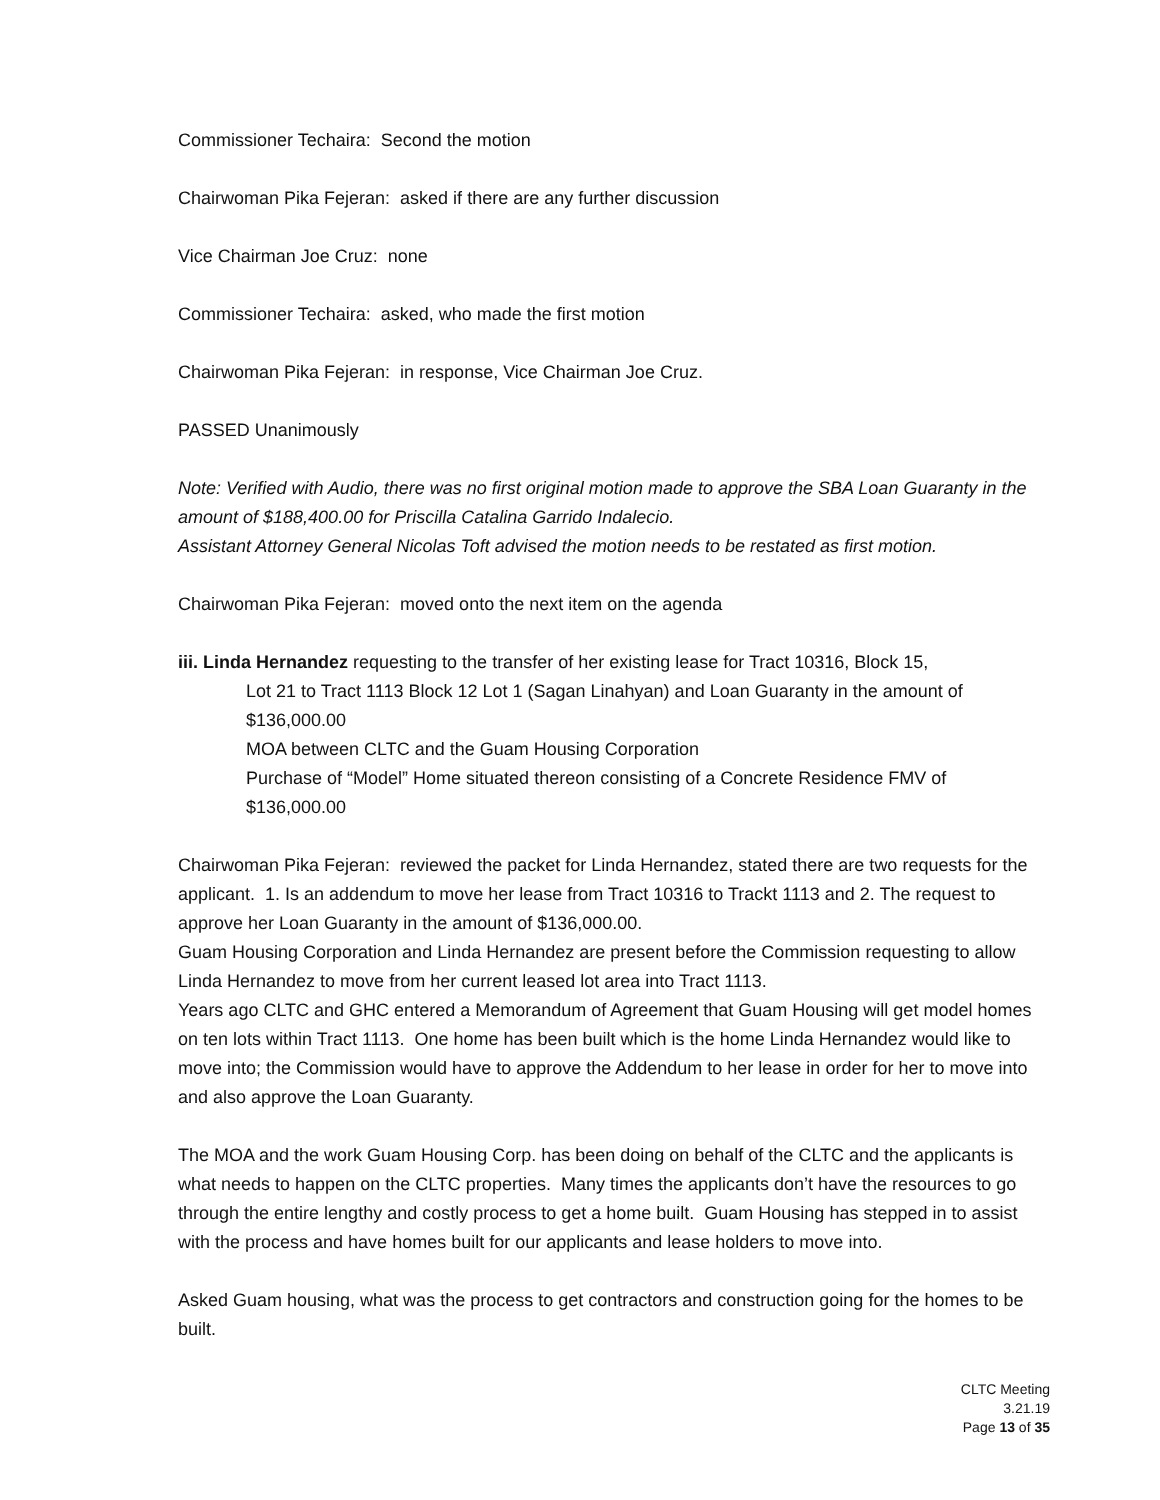Commissioner Techaira: Second the motion
Chairwoman Pika Fejeran: asked if there are any further discussion
Vice Chairman Joe Cruz: none
Commissioner Techaira: asked, who made the first motion
Chairwoman Pika Fejeran: in response, Vice Chairman Joe Cruz.
PASSED Unanimously
Note: Verified with Audio, there was no first original motion made to approve the SBA Loan Guaranty in the amount of $188,400.00 for Priscilla Catalina Garrido Indalecio.
Assistant Attorney General Nicolas Toft advised the motion needs to be restated as first motion.
Chairwoman Pika Fejeran: moved onto the next item on the agenda
iii. Linda Hernandez requesting to the transfer of her existing lease for Tract 10316, Block 15,
Lot 21 to Tract 1113 Block 12 Lot 1 (Sagan Linahyan) and Loan Guaranty in the amount of $136,000.00
MOA between CLTC and the Guam Housing Corporation
Purchase of “Model” Home situated thereon consisting of a Concrete Residence FMV of $136,000.00
Chairwoman Pika Fejeran: reviewed the packet for Linda Hernandez, stated there are two requests for the applicant. 1. Is an addendum to move her lease from Tract 10316 to Trackt 1113 and 2. The request to approve her Loan Guaranty in the amount of $136,000.00.
Guam Housing Corporation and Linda Hernandez are present before the Commission requesting to allow Linda Hernandez to move from her current leased lot area into Tract 1113.
Years ago CLTC and GHC entered a Memorandum of Agreement that Guam Housing will get model homes on ten lots within Tract 1113. One home has been built which is the home Linda Hernandez would like to move into; the Commission would have to approve the Addendum to her lease in order for her to move into and also approve the Loan Guaranty.
The MOA and the work Guam Housing Corp. has been doing on behalf of the CLTC and the applicants is what needs to happen on the CLTC properties. Many times the applicants don’t have the resources to go through the entire lengthy and costly process to get a home built. Guam Housing has stepped in to assist with the process and have homes built for our applicants and lease holders to move into.
Asked Guam housing, what was the process to get contractors and construction going for the homes to be built.
CLTC Meeting
3.21.19
Page 13 of 35